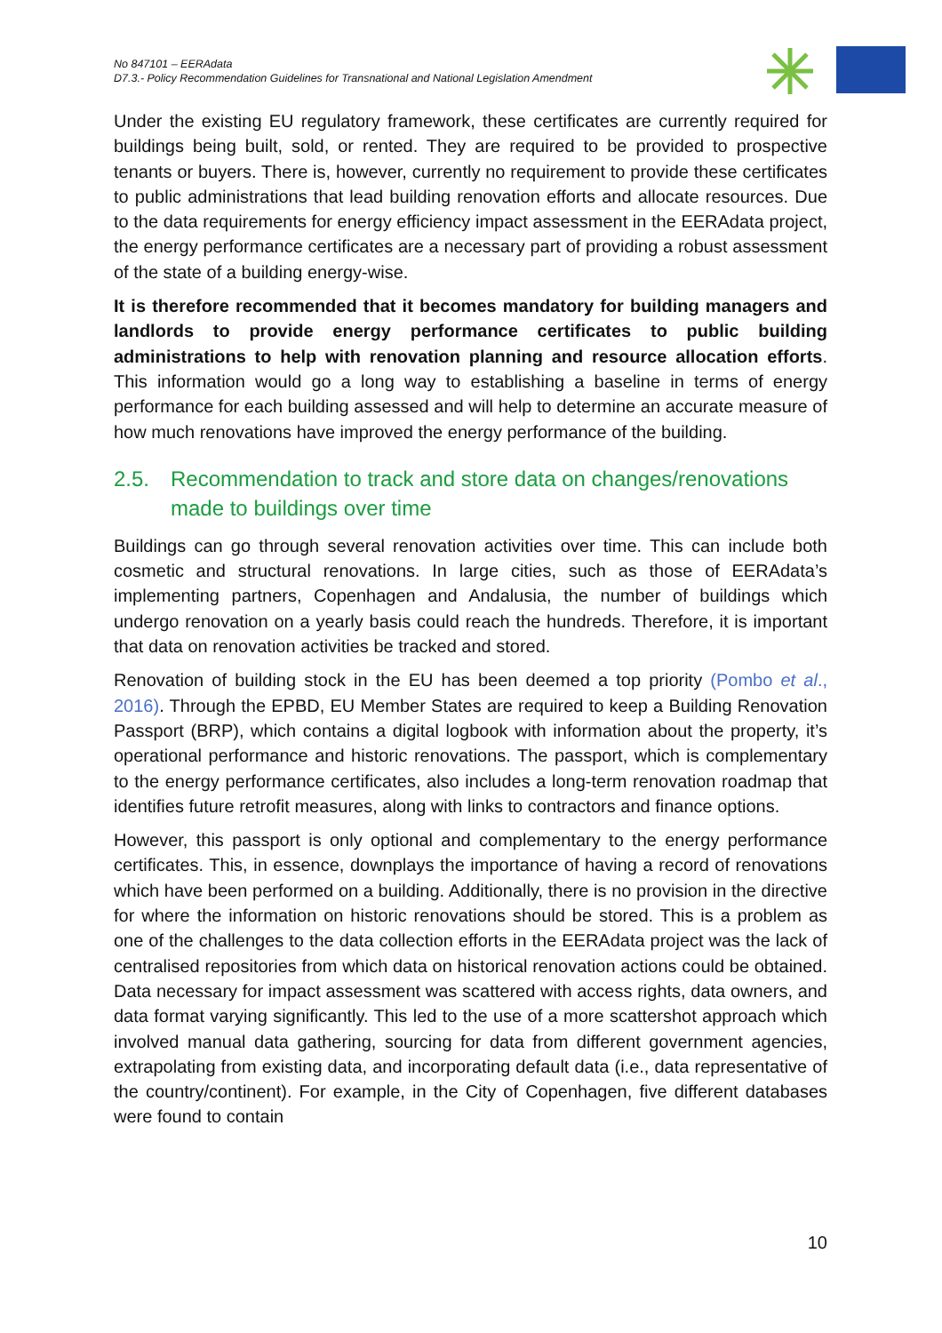No 847101 – EERAdata
D7.3.- Policy Recommendation Guidelines for Transnational and National Legislation Amendment
Under the existing EU regulatory framework, these certificates are currently required for buildings being built, sold, or rented. They are required to be provided to prospective tenants or buyers. There is, however, currently no requirement to provide these certificates to public administrations that lead building renovation efforts and allocate resources. Due to the data requirements for energy efficiency impact assessment in the EERAdata project, the energy performance certificates are a necessary part of providing a robust assessment of the state of a building energy-wise.
It is therefore recommended that it becomes mandatory for building managers and landlords to provide energy performance certificates to public building administrations to help with renovation planning and resource allocation efforts. This information would go a long way to establishing a baseline in terms of energy performance for each building assessed and will help to determine an accurate measure of how much renovations have improved the energy performance of the building.
2.5. Recommendation to track and store data on changes/renovations made to buildings over time
Buildings can go through several renovation activities over time. This can include both cosmetic and structural renovations. In large cities, such as those of EERAdata’s implementing partners, Copenhagen and Andalusia, the number of buildings which undergo renovation on a yearly basis could reach the hundreds. Therefore, it is important that data on renovation activities be tracked and stored.
Renovation of building stock in the EU has been deemed a top priority (Pombo et al., 2016). Through the EPBD, EU Member States are required to keep a Building Renovation Passport (BRP), which contains a digital logbook with information about the property, it’s operational performance and historic renovations. The passport, which is complementary to the energy performance certificates, also includes a long-term renovation roadmap that identifies future retrofit measures, along with links to contractors and finance options.
However, this passport is only optional and complementary to the energy performance certificates. This, in essence, downplays the importance of having a record of renovations which have been performed on a building. Additionally, there is no provision in the directive for where the information on historic renovations should be stored. This is a problem as one of the challenges to the data collection efforts in the EERAdata project was the lack of centralised repositories from which data on historical renovation actions could be obtained. Data necessary for impact assessment was scattered with access rights, data owners, and data format varying significantly. This led to the use of a more scattershot approach which involved manual data gathering, sourcing for data from different government agencies, extrapolating from existing data, and incorporating default data (i.e., data representative of the country/continent). For example, in the City of Copenhagen, five different databases were found to contain
10